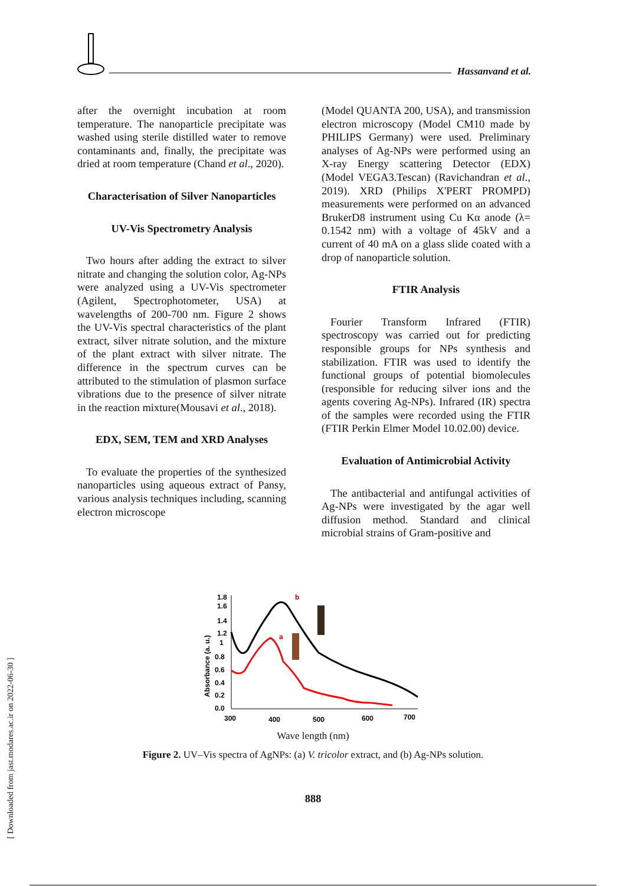Hassanvand et al.
after the overnight incubation at room temperature. The nanoparticle precipitate was washed using sterile distilled water to remove contaminants and, finally, the precipitate was dried at room temperature (Chand et al., 2020).
Characterisation of Silver Nanoparticles
UV-Vis Spectrometry Analysis
Two hours after adding the extract to silver nitrate and changing the solution color, Ag-NPs were analyzed using a UV-Vis spectrometer (Agilent, Spectrophotometer, USA) at wavelengths of 200-700 nm. Figure 2 shows the UV-Vis spectral characteristics of the plant extract, silver nitrate solution, and the mixture of the plant extract with silver nitrate. The difference in the spectrum curves can be attributed to the stimulation of plasmon surface vibrations due to the presence of silver nitrate in the reaction mixture(Mousavi et al., 2018).
EDX, SEM, TEM and XRD Analyses
To evaluate the properties of the synthesized nanoparticles using aqueous extract of Pansy, various analysis techniques including, scanning electron microscope
(Model QUANTA 200, USA), and transmission electron microscopy (Model CM10 made by PHILIPS Germany) were used. Preliminary analyses of Ag-NPs were performed using an X-ray Energy scattering Detector (EDX) (Model VEGA3.Tescan) (Ravichandran et al., 2019). XRD (Philips X'PERT PROMPD) measurements were performed on an advanced BrukerD8 instrument using Cu Kα anode (λ= 0.1542 nm) with a voltage of 45kV and a current of 40 mA on a glass slide coated with a drop of nanoparticle solution.
FTIR Analysis
Fourier Transform Infrared (FTIR) spectroscopy was carried out for predicting responsible groups for NPs synthesis and stabilization. FTIR was used to identify the functional groups of potential biomolecules (responsible for reducing silver ions and the agents covering Ag-NPs). Infrared (IR) spectra of the samples were recorded using the FTIR (FTIR Perkin Elmer Model 10.02.00) device.
Evaluation of Antimicrobial Activity
The antibacterial and antifungal activities of Ag-NPs were investigated by the agar well diffusion method. Standard and clinical microbial strains of Gram-positive and
Absorbance (a. u.)
1.8
1.6
1.4
1.2
1
0.8
0.6
0.4
0.2
0.0
300
400
500
600
700
b
a
Wave length (nm)
Figure 2. UV–Vis spectra of AgNPs: (a) V. tricolor extract, and (b) Ag-NPs solution.
888
[ Downloaded from jast.modares.ac.ir on 2022-06-30 ]